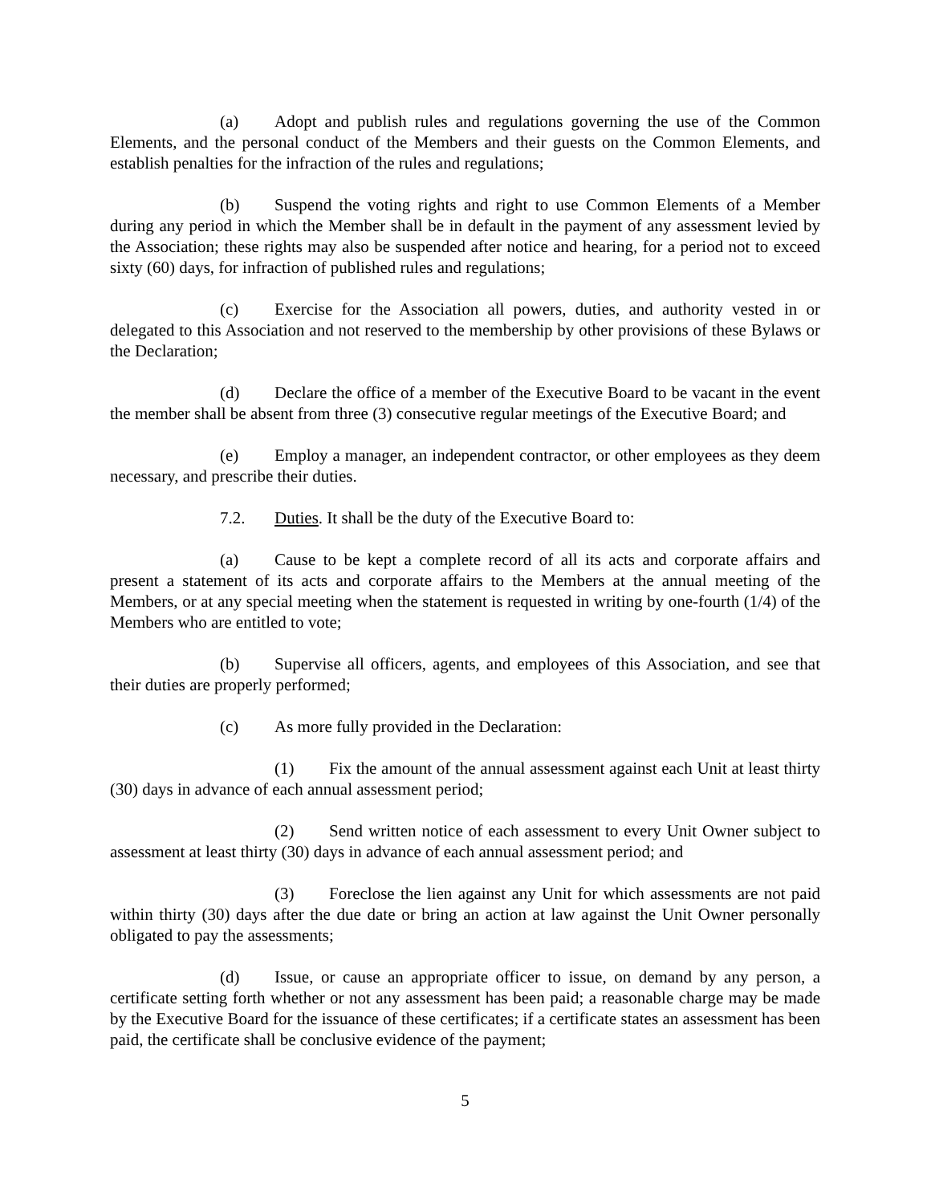(a) Adopt and publish rules and regulations governing the use of the Common Elements, and the personal conduct of the Members and their guests on the Common Elements, and establish penalties for the infraction of the rules and regulations;
(b) Suspend the voting rights and right to use Common Elements of a Member during any period in which the Member shall be in default in the payment of any assessment levied by the Association; these rights may also be suspended after notice and hearing, for a period not to exceed sixty (60) days, for infraction of published rules and regulations;
(c) Exercise for the Association all powers, duties, and authority vested in or delegated to this Association and not reserved to the membership by other provisions of these Bylaws or the Declaration;
(d) Declare the office of a member of the Executive Board to be vacant in the event the member shall be absent from three (3) consecutive regular meetings of the Executive Board; and
(e) Employ a manager, an independent contractor, or other employees as they deem necessary, and prescribe their duties.
7.2. Duties. It shall be the duty of the Executive Board to:
(a) Cause to be kept a complete record of all its acts and corporate affairs and present a statement of its acts and corporate affairs to the Members at the annual meeting of the Members, or at any special meeting when the statement is requested in writing by one-fourth (1/4) of the Members who are entitled to vote;
(b) Supervise all officers, agents, and employees of this Association, and see that their duties are properly performed;
(c) As more fully provided in the Declaration:
(1) Fix the amount of the annual assessment against each Unit at least thirty (30) days in advance of each annual assessment period;
(2) Send written notice of each assessment to every Unit Owner subject to assessment at least thirty (30) days in advance of each annual assessment period; and
(3) Foreclose the lien against any Unit for which assessments are not paid within thirty (30) days after the due date or bring an action at law against the Unit Owner personally obligated to pay the assessments;
(d) Issue, or cause an appropriate officer to issue, on demand by any person, a certificate setting forth whether or not any assessment has been paid; a reasonable charge may be made by the Executive Board for the issuance of these certificates; if a certificate states an assessment has been paid, the certificate shall be conclusive evidence of the payment;
5